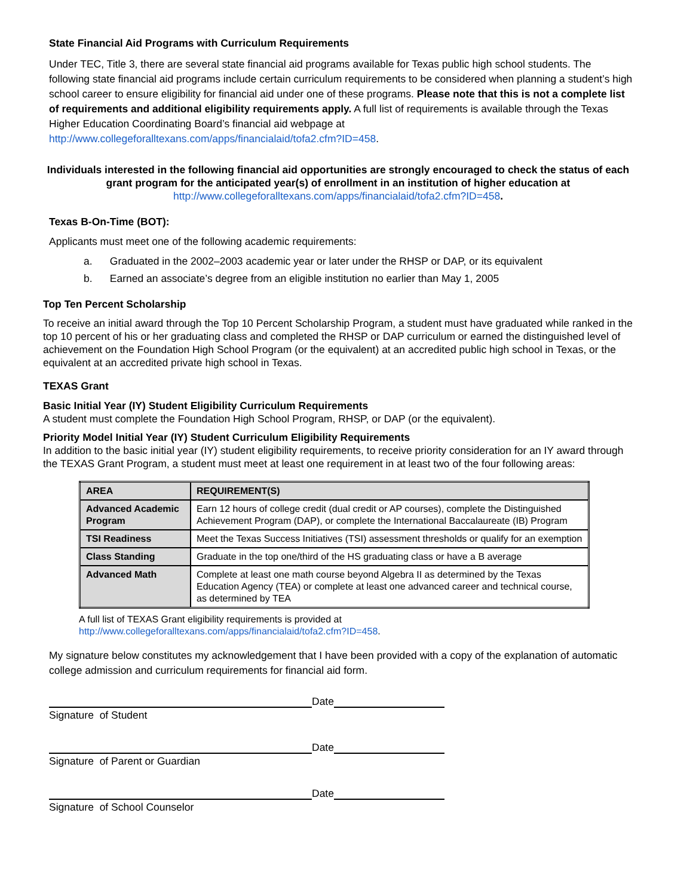State Financial Aid Programs with Curriculum Requirements
Under TEC, Title 3, there are several state financial aid programs available for Texas public high school students. The following state financial aid programs include certain curriculum requirements to be considered when planning a student’s high school career to ensure eligibility for financial aid under one of these programs. Please note that this is not a complete list of requirements and additional eligibility requirements apply. A full list of requirements is available through the Texas Higher Education Coordinating Board’s financial aid webpage at http://www.collegeforalltexans.com/apps/financialaid/tofa2.cfm?ID=458.
Individuals interested in the following financial aid opportunities are strongly encouraged to check the status of each grant program for the anticipated year(s) of enrollment in an institution of higher education at
http://www.collegeforalltexans.com/apps/financialaid/tofa2.cfm?ID=458.
Texas B-On-Time (BOT):
Applicants must meet one of the following academic requirements:
a. Graduated in the 2002–2003 academic year or later under the RHSP or DAP, or its equivalent
b. Earned an associate’s degree from an eligible institution no earlier than May 1, 2005
Top Ten Percent Scholarship
To receive an initial award through the Top 10 Percent Scholarship Program, a student must have graduated while ranked in the top 10 percent of his or her graduating class and completed the RHSP or DAP curriculum or earned the distinguished level of achievement on the Foundation High School Program (or the equivalent) at an accredited public high school in Texas, or the equivalent at an accredited private high school in Texas.
TEXAS Grant
Basic Initial Year (IY) Student Eligibility Curriculum Requirements
A student must complete the Foundation High School Program, RHSP, or DAP (or the equivalent).
Priority Model Initial Year (IY) Student Curriculum Eligibility Requirements
In addition to the basic initial year (IY) student eligibility requirements, to receive priority consideration for an IY award through the TEXAS Grant Program, a student must meet at least one requirement in at least two of the four following areas:
| AREA | REQUIREMENT(S) |
| --- | --- |
| Advanced Academic Program | Earn 12 hours of college credit (dual credit or AP courses), complete the Distinguished Achievement Program (DAP), or complete the International Baccalaureate (IB) Program |
| TSI Readiness | Meet the Texas Success Initiatives (TSI) assessment thresholds or qualify for an exemption |
| Class Standing | Graduate in the top one/third of the HS graduating class or have a B average |
| Advanced Math | Complete at least one math course beyond Algebra II as determined by the Texas Education Agency (TEA) or complete at least one advanced career and technical course, as determined by TEA |
A full list of TEXAS Grant eligibility requirements is provided at
http://www.collegeforalltexans.com/apps/financialaid/tofa2.cfm?ID=458.
My signature below constitutes my acknowledgement that I have been provided with a copy of the explanation of automatic college admission and curriculum requirements for financial aid form.
Date
Signature of Student
Date
Signature of Parent or Guardian
Date
Signature of School Counselor